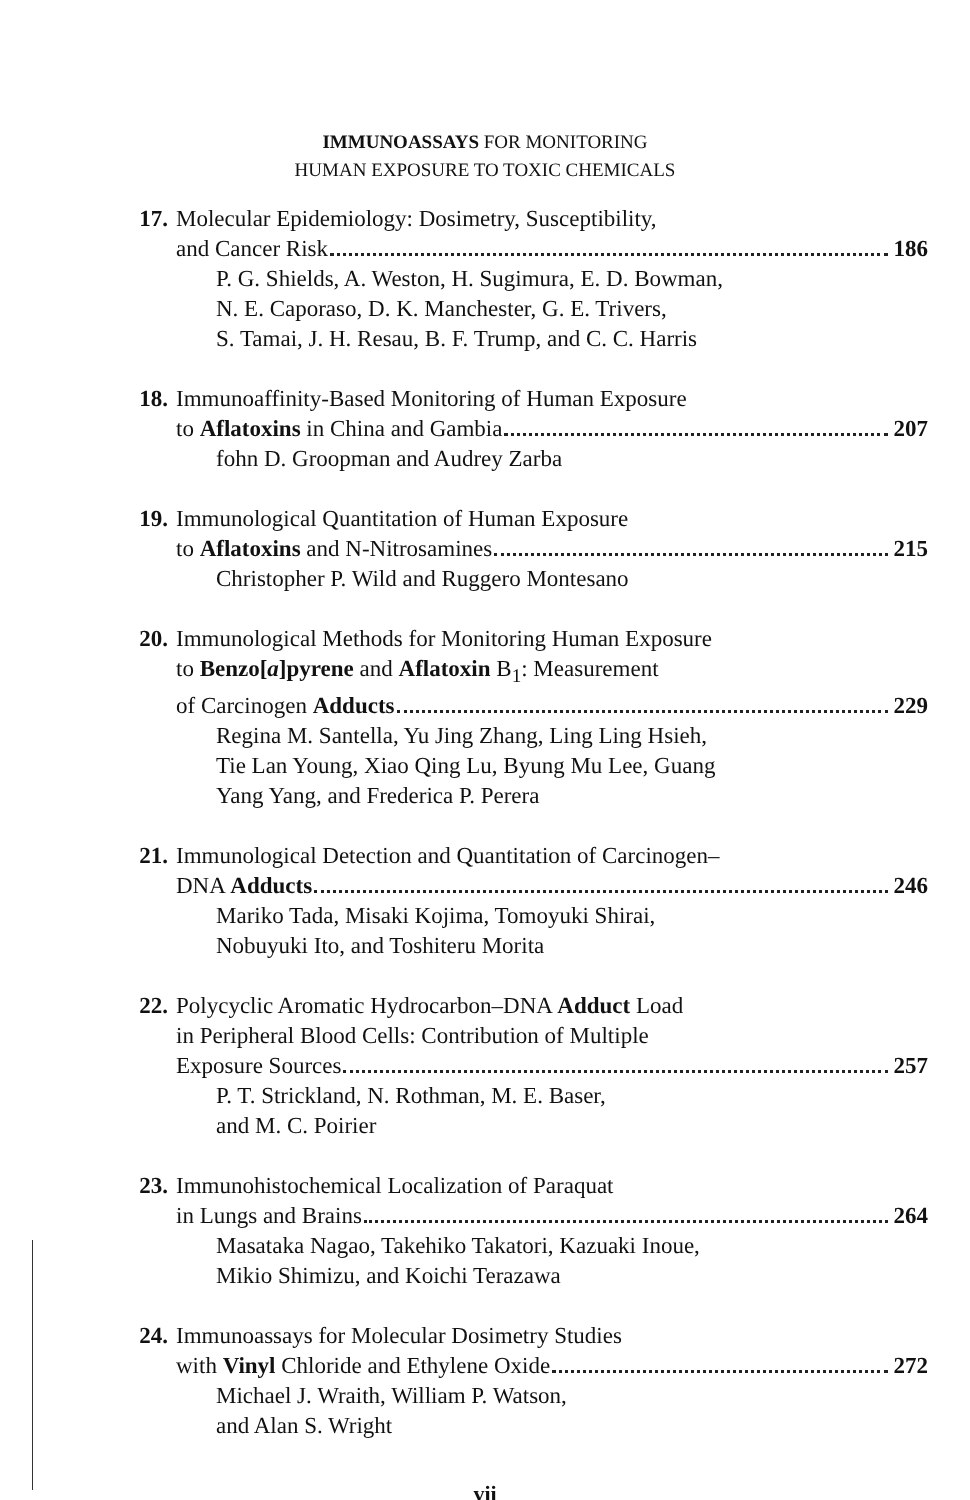IMMUNOASSAYS FOR MONITORING
HUMAN EXPOSURE TO TOXIC CHEMICALS
17. Molecular Epidemiology: Dosimetry, Susceptibility,
and Cancer Risk 186
P. G. Shields, A. Weston, H. Sugimura, E. D. Bowman,
N. E. Caporaso, D. K. Manchester, G. E. Trivers,
S. Tamai, J. H. Resau, B. F. Trump, and C. C. Harris
18. Immunoaffinity-Based Monitoring of Human Exposure
to Aflatoxins in China and Gambia 207
fohn D. Groopman and Audrey Zarba
19. Immunological Quantitation of Human Exposure
to Aflatoxins and N-Nitrosamines 215
Christopher P. Wild and Ruggero Montesano
20. Immunological Methods for Monitoring Human Exposure
to Benzo[a]pyrene and Aflatoxin B<sub>1</sub>: Measurement
of Carcinogen Adducts 229
Regina M. Santella, Yu Jing Zhang, Ling Ling Hsieh,
Tie Lan Young, Xiao Qing Lu, Byung Mu Lee, Guang
Yang Yang, and Frederica P. Perera
21. Immunological Detection and Quantitation of Carcinogen–
DNA Adducts 246
Mariko Tada, Misaki Kojima, Tomoyuki Shirai,
Nobuyuki Ito, and Toshiteru Morita
22. Polycyclic Aromatic Hydrocarbon–DNA Adduct Load
in Peripheral Blood Cells: Contribution of Multiple
Exposure Sources 257
P. T. Strickland, N. Rothman, M. E. Baser,
and M. C. Poirier
23. Immunohistochemical Localization of Paraquat
in Lungs and Brains 264
Masataka Nagao, Takehiko Takatori, Kazuaki Inoue,
Mikio Shimizu, and Koichi Terazawa
24. Immunoassays for Molecular Dosimetry Studies
with Vinyl Chloride and Ethylene Oxide 272
Michael J. Wraith, William P. Watson,
and Alan S. Wright
vii